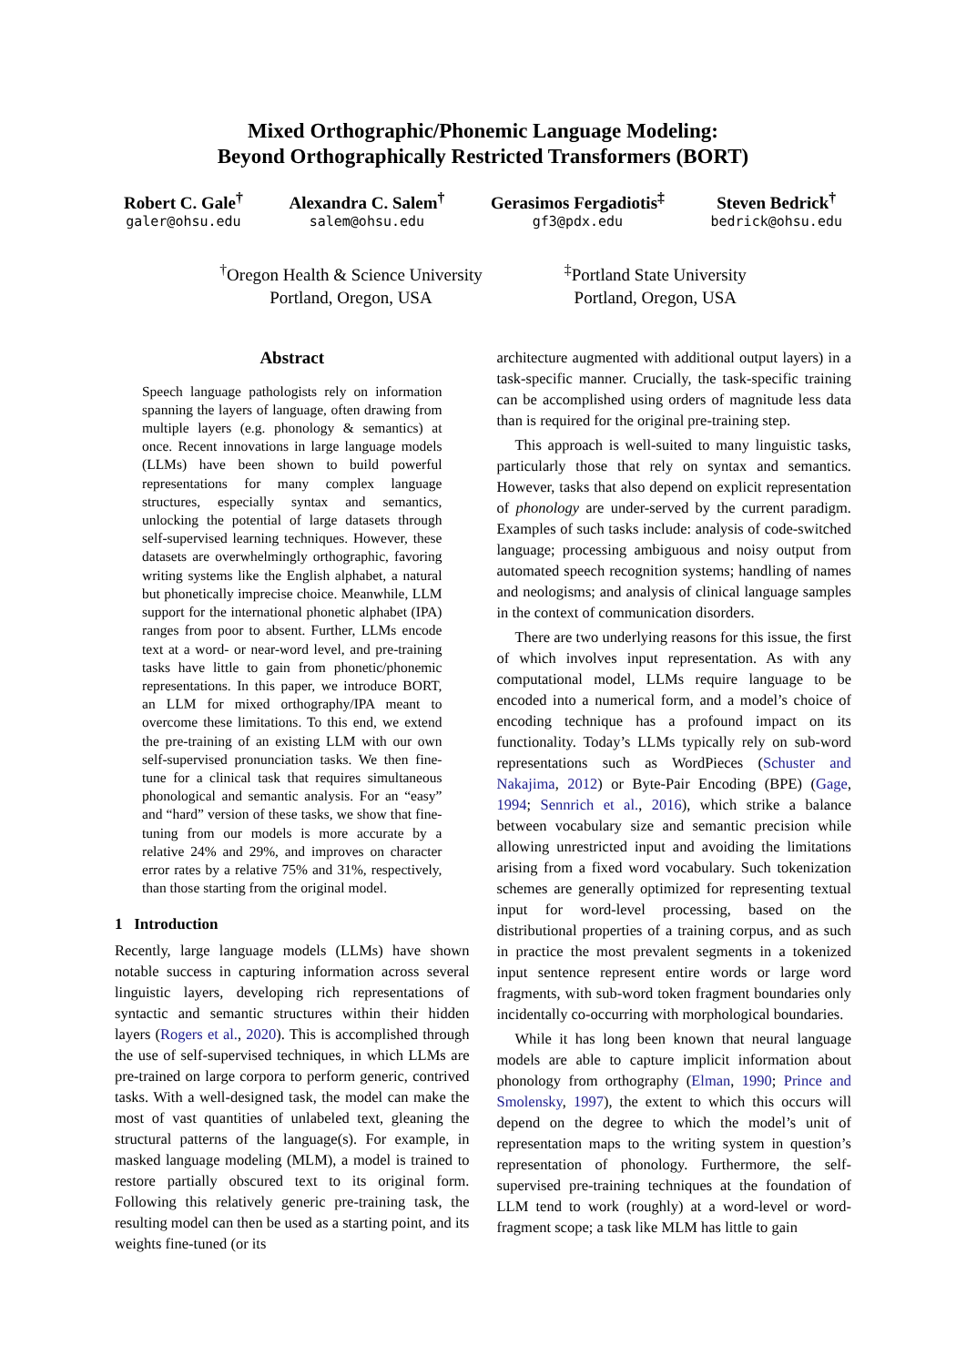Mixed Orthographic/Phonemic Language Modeling:
Beyond Orthographically Restricted Transformers (BORT)
Robert C. Gale<sup>†</sup>
galer@ohsu.edu
Alexandra C. Salem<sup>†</sup>
salem@ohsu.edu
Gerasimos Fergadiotis<sup>‡</sup>
gf3@pdx.edu
Steven Bedrick<sup>†</sup>
bedrick@ohsu.edu
<sup>†</sup> Oregon Health & Science University
Portland, Oregon, USA
<sup>‡</sup> Portland State University
Portland, Oregon, USA
Abstract
Speech language pathologists rely on information spanning the layers of language, often drawing from multiple layers (e.g. phonology & semantics) at once. Recent innovations in large language models (LLMs) have been shown to build powerful representations for many complex language structures, especially syntax and semantics, unlocking the potential of large datasets through self-supervised learning techniques. However, these datasets are overwhelmingly orthographic, favoring writing systems like the English alphabet, a natural but phonetically imprecise choice. Meanwhile, LLM support for the international phonetic alphabet (IPA) ranges from poor to absent. Further, LLMs encode text at a word- or near-word level, and pre-training tasks have little to gain from phonetic/phonemic representations. In this paper, we introduce BORT, an LLM for mixed orthography/IPA meant to overcome these limitations. To this end, we extend the pre-training of an existing LLM with our own self-supervised pronunciation tasks. We then fine-tune for a clinical task that requires simultaneous phonological and semantic analysis. For an “easy” and “hard” version of these tasks, we show that fine-tuning from our models is more accurate by a relative 24% and 29%, and improves on character error rates by a relative 75% and 31%, respectively, than those starting from the original model.
1 Introduction
Recently, large language models (LLMs) have shown notable success in capturing information across several linguistic layers, developing rich representations of syntactic and semantic structures within their hidden layers (Rogers et al., 2020). This is accomplished through the use of self-supervised techniques, in which LLMs are pre-trained on large corpora to perform generic, contrived tasks. With a well-designed task, the model can make the most of vast quantities of unlabeled text, gleaning the structural patterns of the language(s). For example, in masked language modeling (MLM), a model is trained to restore partially obscured text to its original form. Following this relatively generic pre-training task, the resulting model can then be used as a starting point, and its weights fine-tuned (or its
architecture augmented with additional output layers) in a task-specific manner. Crucially, the task-specific training can be accomplished using orders of magnitude less data than is required for the original pre-training step.
This approach is well-suited to many linguistic tasks, particularly those that rely on syntax and semantics. However, tasks that also depend on explicit representation of phonology are under-served by the current paradigm. Examples of such tasks include: analysis of code-switched language; processing ambiguous and noisy output from automated speech recognition systems; handling of names and neologisms; and analysis of clinical language samples in the context of communication disorders.
There are two underlying reasons for this issue, the first of which involves input representation. As with any computational model, LLMs require language to be encoded into a numerical form, and a model’s choice of encoding technique has a profound impact on its functionality. Today’s LLMs typically rely on sub-word representations such as WordPieces (Schuster and Nakajima, 2012) or Byte-Pair Encoding (BPE) (Gage, 1994; Sennrich et al., 2016), which strike a balance between vocabulary size and semantic precision while allowing unrestricted input and avoiding the limitations arising from a fixed word vocabulary. Such tokenization schemes are generally optimized for representing textual input for word-level processing, based on the distributional properties of a training corpus, and as such in practice the most prevalent segments in a tokenized input sentence represent entire words or large word fragments, with sub-word token fragment boundaries only incidentally co-occurring with morphological boundaries.
While it has long been known that neural language models are able to capture implicit information about phonology from orthography (Elman, 1990; Prince and Smolensky, 1997), the extent to which this occurs will depend on the degree to which the model’s unit of representation maps to the writing system in question’s representation of phonology. Furthermore, the self-supervised pre-training techniques at the foundation of LLM tend to work (roughly) at a word-level or word-fragment scope; a task like MLM has little to gain